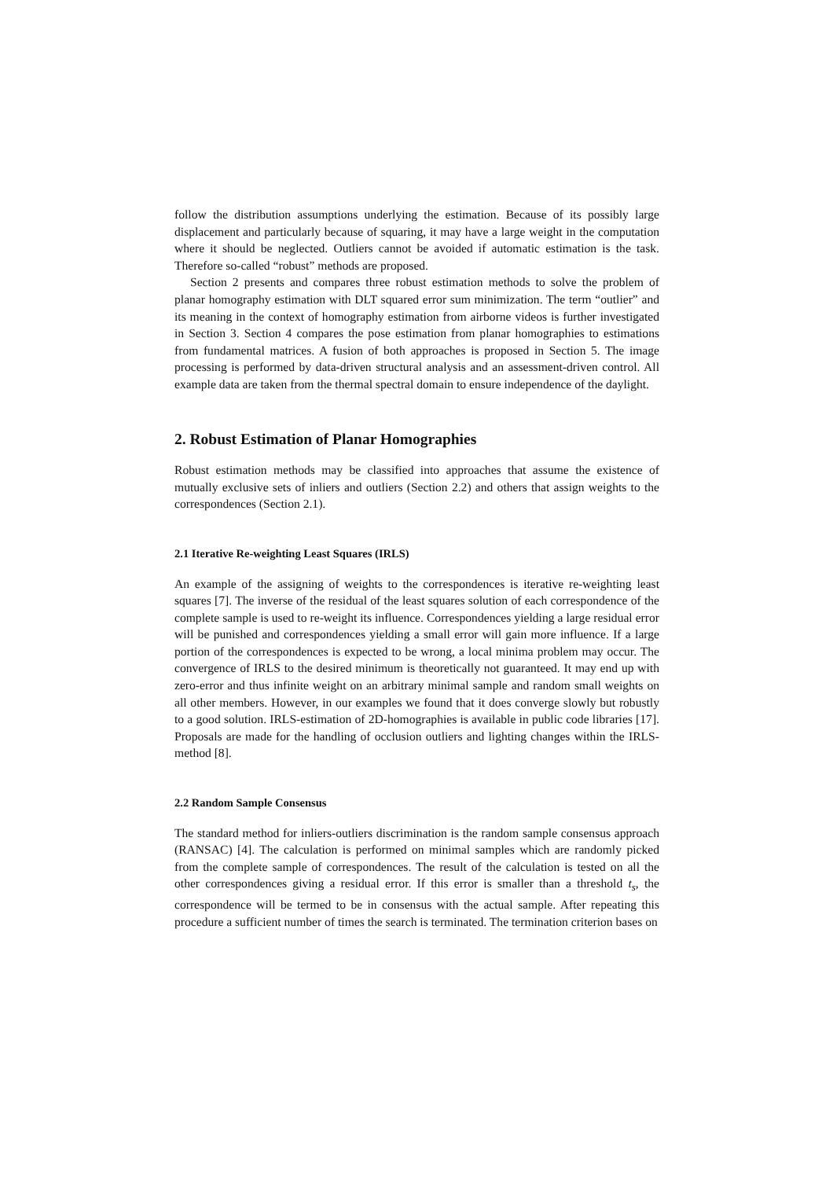follow the distribution assumptions underlying the estimation. Because of its possibly large displacement and particularly because of squaring, it may have a large weight in the computation where it should be neglected. Outliers cannot be avoided if automatic estimation is the task. Therefore so-called “robust” methods are proposed.
Section 2 presents and compares three robust estimation methods to solve the problem of planar homography estimation with DLT squared error sum minimization. The term “outlier” and its meaning in the context of homography estimation from airborne videos is further investigated in Section 3. Section 4 compares the pose estimation from planar homographies to estimations from fundamental matrices. A fusion of both approaches is proposed in Section 5. The image processing is performed by data-driven structural analysis and an assessment-driven control. All example data are taken from the thermal spectral domain to ensure independence of the daylight.
2. Robust Estimation of Planar Homographies
Robust estimation methods may be classified into approaches that assume the existence of mutually exclusive sets of inliers and outliers (Section 2.2) and others that assign weights to the correspondences (Section 2.1).
2.1 Iterative Re-weighting Least Squares (IRLS)
An example of the assigning of weights to the correspondences is iterative re-weighting least squares [7]. The inverse of the residual of the least squares solution of each correspondence of the complete sample is used to re-weight its influence. Correspondences yielding a large residual error will be punished and correspondences yielding a small error will gain more influence. If a large portion of the correspondences is expected to be wrong, a local minima problem may occur. The convergence of IRLS to the desired minimum is theoretically not guaranteed. It may end up with zero-error and thus infinite weight on an arbitrary minimal sample and random small weights on all other members. However, in our examples we found that it does converge slowly but robustly to a good solution. IRLS-estimation of 2D-homographies is available in public code libraries [17]. Proposals are made for the handling of occlusion outliers and lighting changes within the IRLS-method [8].
2.2 Random Sample Consensus
The standard method for inliers-outliers discrimination is the random sample consensus approach (RANSAC) [4]. The calculation is performed on minimal samples which are randomly picked from the complete sample of correspondences. The result of the calculation is tested on all the other correspondences giving a residual error. If this error is smaller than a threshold t<sub>s</sub>, the correspondence will be termed to be in consensus with the actual sample. After repeating this procedure a sufficient number of times the search is terminated. The termination criterion bases on